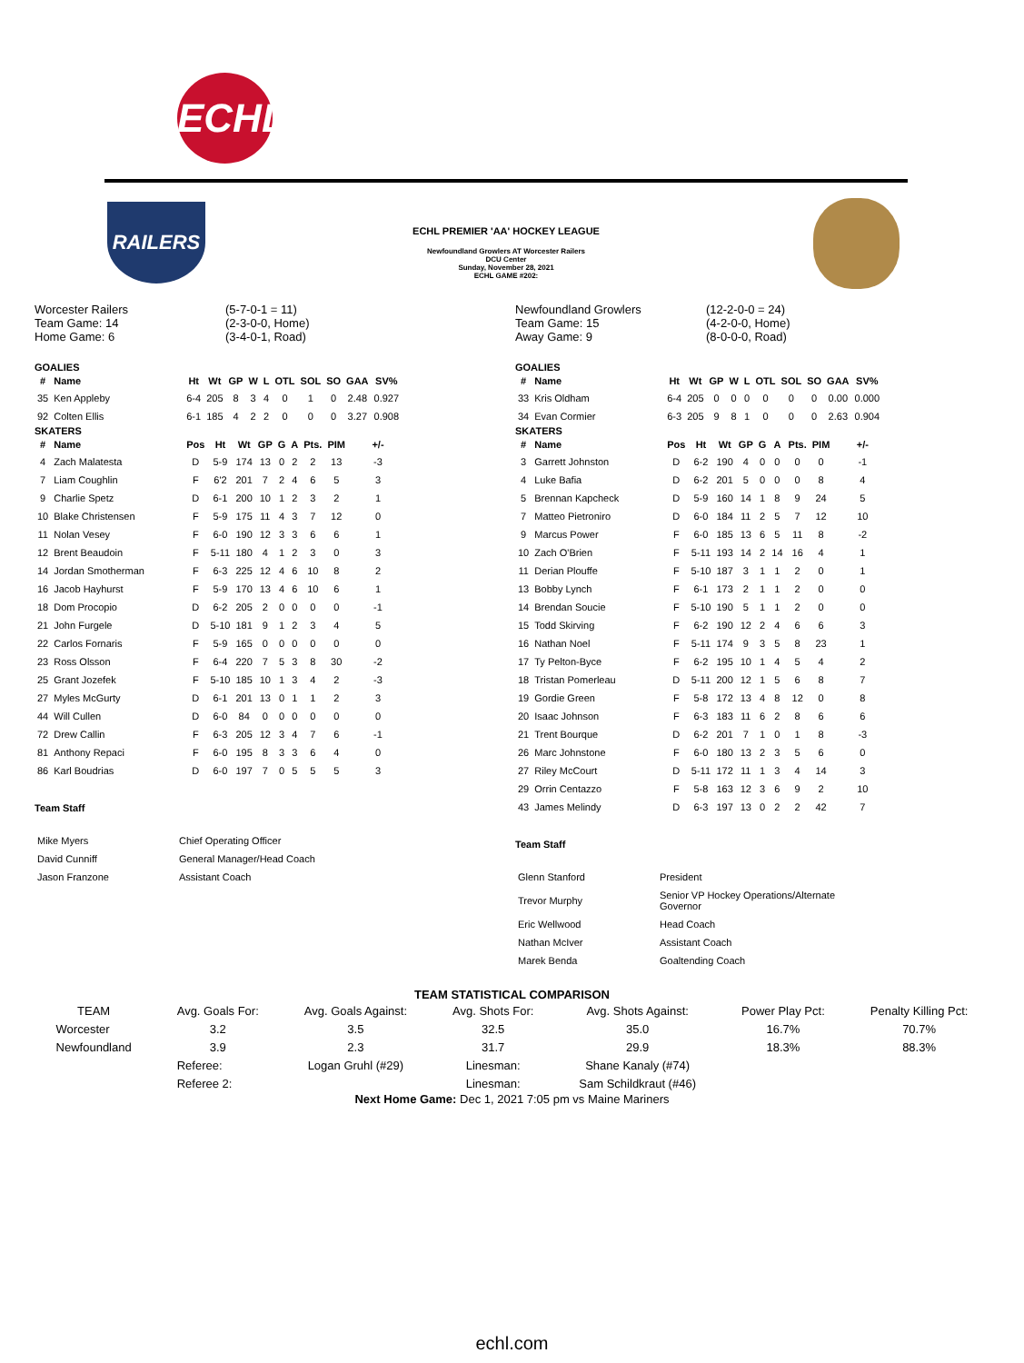ECHL
RAILERS
ECHL PREMIER 'AA' HOCKEY LEAGUE
Newfoundland Growlers AT Worcester Railers
DCU Center
Sunday, November 28, 2021
ECHL GAME #202:
Worcester Railers
Team Game: 14
Home Game: 6
(5-7-0-1 = 11)
(2-3-0-0, Home)
(3-4-0-1, Road)
GOALIES
| # | Name | Ht | Wt | GP | W | L | OTL | SOL | SO | GAA | SV% |
| --- | --- | --- | --- | --- | --- | --- | --- | --- | --- | --- | --- |
| 35 | Ken Appleby | 6-4 | 205 | 8 | 3 | 4 | 0 | 1 | 0 | 2.48 | 0.927 |
| 92 | Colten Ellis | 6-1 | 185 | 4 | 2 | 2 | 0 | 0 | 0 | 3.27 | 0.908 |
SKATERS
| # | Name | Pos | Ht | Wt | GP | G | A | Pts. | PIM | +/- |
| --- | --- | --- | --- | --- | --- | --- | --- | --- | --- | --- |
| 4 | Zach Malatesta | D | 5-9 | 174 | 13 | 0 | 2 | 2 | 13 | -3 |
| 7 | Liam Coughlin | F | 6'2 | 201 | 7 | 2 | 4 | 6 | 5 | 3 |
| 9 | Charlie Spetz | D | 6-1 | 200 | 10 | 1 | 2 | 3 | 2 | 1 |
| 10 | Blake Christensen | F | 5-9 | 175 | 11 | 4 | 3 | 7 | 12 | 0 |
| 11 | Nolan Vesey | F | 6-0 | 190 | 12 | 3 | 3 | 6 | 6 | 1 |
| 12 | Brent Beaudoin | F | 5-11 | 180 | 4 | 1 | 2 | 3 | 0 | 3 |
| 14 | Jordan Smotherman | F | 6-3 | 225 | 12 | 4 | 6 | 10 | 8 | 2 |
| 16 | Jacob Hayhurst | F | 5-9 | 170 | 13 | 4 | 6 | 10 | 6 | 1 |
| 18 | Dom Procopio | D | 6-2 | 205 | 2 | 0 | 0 | 0 | 0 | -1 |
| 21 | John Furgele | D | 5-10 | 181 | 9 | 1 | 2 | 3 | 4 | 5 |
| 22 | Carlos Fornaris | F | 5-9 | 165 | 0 | 0 | 0 | 0 | 0 | 0 |
| 23 | Ross Olsson | F | 6-4 | 220 | 7 | 5 | 3 | 8 | 30 | -2 |
| 25 | Grant Jozefek | F | 5-10 | 185 | 10 | 1 | 3 | 4 | 2 | -3 |
| 27 | Myles McGurty | D | 6-1 | 201 | 13 | 0 | 1 | 1 | 2 | 3 |
| 44 | Will Cullen | D | 6-0 | 84 | 0 | 0 | 0 | 0 | 0 | 0 |
| 72 | Drew Callin | F | 6-3 | 205 | 12 | 3 | 4 | 7 | 6 | -1 |
| 81 | Anthony Repaci | F | 6-0 | 195 | 8 | 3 | 3 | 6 | 4 | 0 |
| 86 | Karl Boudrias | D | 6-0 | 197 | 7 | 0 | 5 | 5 | 5 | 3 |
Team Staff
| Mike Myers | Chief Operating Officer |
| David Cunniff | General Manager/Head Coach |
| Jason Franzone | Assistant Coach |
Newfoundland Growlers
Team Game: 15
Away Game: 9
(12-2-0-0 = 24)
(4-2-0-0, Home)
(8-0-0-0, Road)
GOALIES
| # | Name | Ht | Wt | GP | W | L | OTL | SOL | SO | GAA | SV% |
| --- | --- | --- | --- | --- | --- | --- | --- | --- | --- | --- | --- |
| 33 | Kris Oldham | 6-4 | 205 | 0 | 0 | 0 | 0 | 0 | 0 | 0.00 | 0.000 |
| 34 | Evan Cormier | 6-3 | 205 | 9 | 8 | 1 | 0 | 0 | 0 | 2.63 | 0.904 |
SKATERS
| # | Name | Pos | Ht | Wt | GP | G | A | Pts. | PIM | +/- |
| --- | --- | --- | --- | --- | --- | --- | --- | --- | --- | --- |
| 3 | Garrett Johnston | D | 6-2 | 190 | 4 | 0 | 0 | 0 | 0 | -1 |
| 4 | Luke Bafia | D | 6-2 | 201 | 5 | 0 | 0 | 0 | 8 | 4 |
| 5 | Brennan Kapcheck | D | 5-9 | 160 | 14 | 1 | 8 | 9 | 24 | 5 |
| 7 | Matteo Pietroniro | D | 6-0 | 184 | 11 | 2 | 5 | 7 | 12 | 10 |
| 9 | Marcus Power | F | 6-0 | 185 | 13 | 6 | 5 | 11 | 8 | -2 |
| 10 | Zach O'Brien | F | 5-11 | 193 | 14 | 2 | 14 | 16 | 4 | 1 |
| 11 | Derian Plouffe | F | 5-10 | 187 | 3 | 1 | 1 | 2 | 0 | 1 |
| 13 | Bobby Lynch | F | 6-1 | 173 | 2 | 1 | 1 | 2 | 0 | 0 |
| 14 | Brendan Soucie | F | 5-10 | 190 | 5 | 1 | 1 | 2 | 0 | 0 |
| 15 | Todd Skirving | F | 6-2 | 190 | 12 | 2 | 4 | 6 | 6 | 3 |
| 16 | Nathan Noel | F | 5-11 | 174 | 9 | 3 | 5 | 8 | 23 | 1 |
| 17 | Ty Pelton-Byce | F | 6-2 | 195 | 10 | 1 | 4 | 5 | 4 | 2 |
| 18 | Tristan Pomerleau | D | 5-11 | 200 | 12 | 1 | 5 | 6 | 8 | 7 |
| 19 | Gordie Green | F | 5-8 | 172 | 13 | 4 | 8 | 12 | 0 | 8 |
| 20 | Isaac Johnson | F | 6-3 | 183 | 11 | 6 | 2 | 8 | 6 | 6 |
| 21 | Trent Bourque | D | 6-2 | 201 | 7 | 1 | 0 | 1 | 8 | -3 |
| 26 | Marc Johnstone | F | 6-0 | 180 | 13 | 2 | 3 | 5 | 6 | 0 |
| 27 | Riley McCourt | D | 5-11 | 172 | 11 | 1 | 3 | 4 | 14 | 3 |
| 29 | Orrin Centazzo | F | 5-8 | 163 | 12 | 3 | 6 | 9 | 2 | 10 |
| 43 | James Melindy | D | 6-3 | 197 | 13 | 0 | 2 | 2 | 42 | 7 |
Team Staff
| Glenn Stanford | President |
| Trevor Murphy | Senior VP Hockey Operations/Alternate Governor |
| Eric Wellwood | Head Coach |
| Nathan McIver | Assistant Coach |
| Marek Benda | Goaltending Coach |
TEAM STATISTICAL COMPARISON
| TEAM | Avg. Goals For: | Avg. Goals Against: | Avg. Shots For: | Avg. Shots Against: | Power Play Pct: | Penalty Killing Pct: |
| Worcester | 3.2 | 3.5 | 32.5 | 35.0 | 16.7% | 70.7% |
| Newfoundland | 3.9 | 2.3 | 31.7 | 29.9 | 18.3% | 88.3% |
| | Referee: | Logan Gruhl (#29) | Linesman: | Shane Kanaly (#74) | | |
| | Referee 2: | | Linesman: | Sam Schildkraut (#46) | | |
Next Home Game: Dec 1, 2021 7:05 pm vs Maine Mariners
echl.com